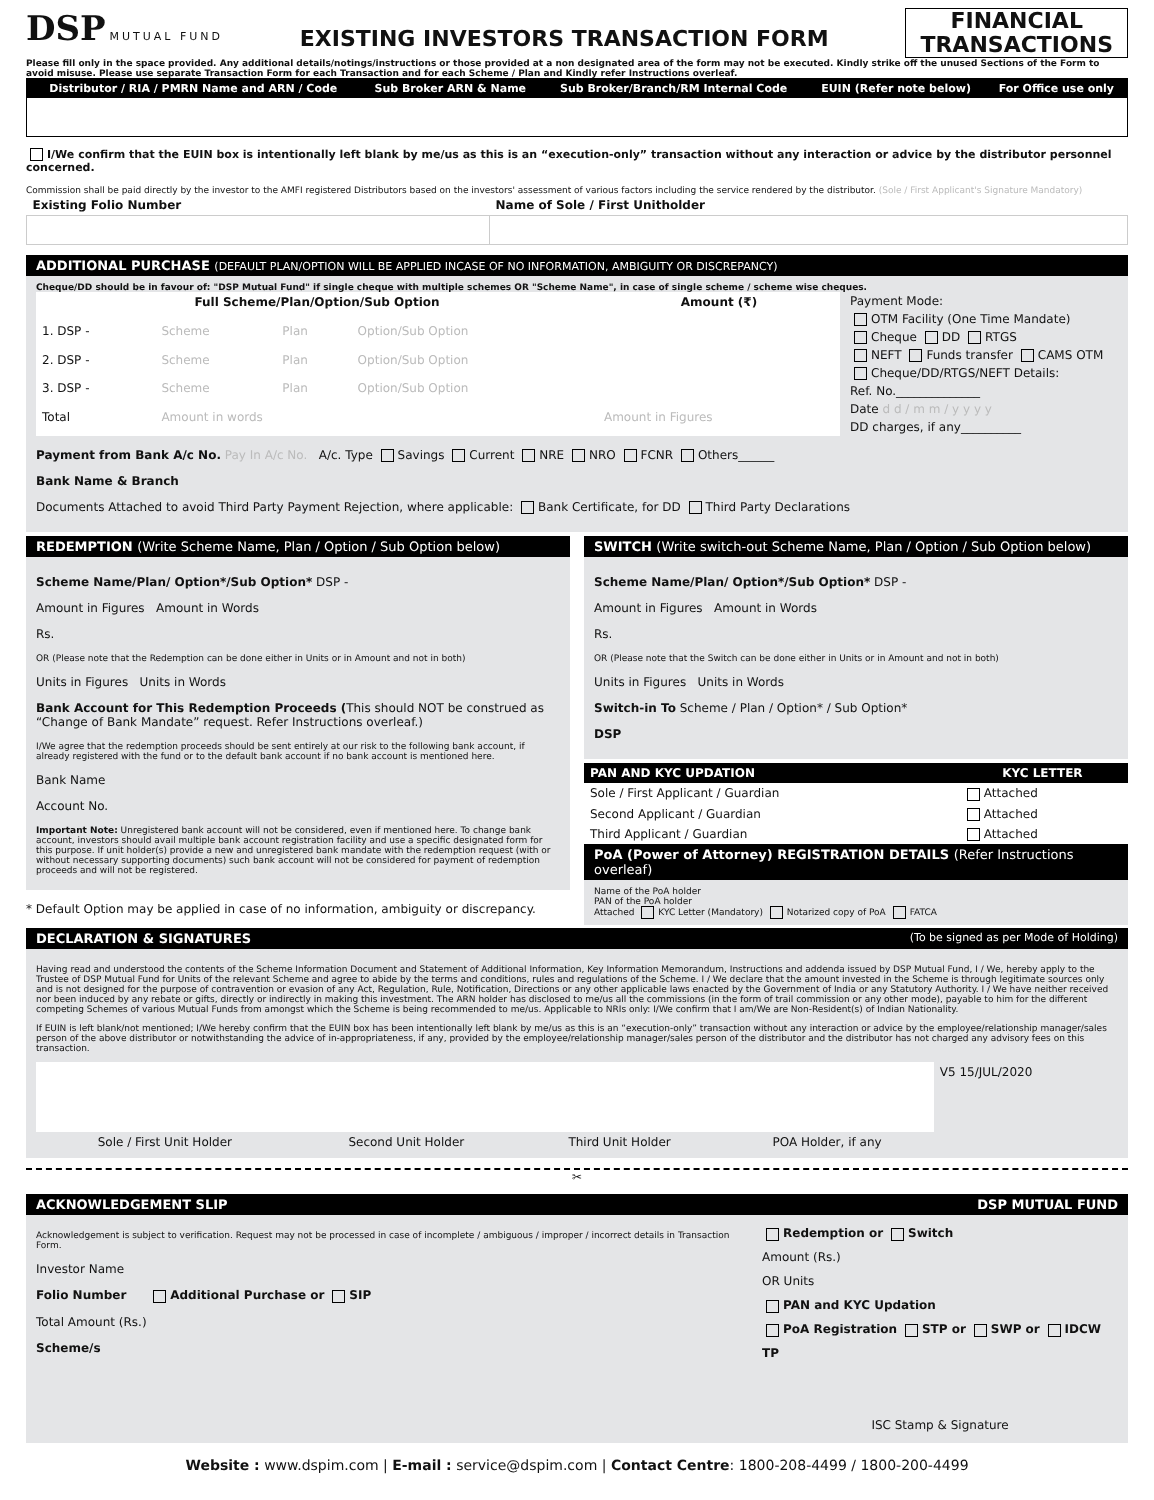DSP MUTUAL FUND
EXISTING INVESTORS TRANSACTION FORM
FINANCIAL
TRANSACTIONS
Please fill only in the space provided. Any additional details/notings/instructions or those provided at a non designated area of the form may not be executed. Kindly strike off the unused Sections of the Form to avoid misuse. Please use separate Transaction Form for each Transaction and for each Scheme / Plan and Kindly refer Instructions overleaf.
| Distributor / RIA / PMRN Name and ARN / Code | Sub Broker ARN & Name | Sub Broker/Branch/RM Internal Code | EUIN (Refer note below) | For Office use only |
| --- | --- | --- | --- | --- |
I/We confirm that the EUIN box is intentionally left blank by me/us as this is an “execution-only” transaction without any interaction or advice by the distributor personnel concerned.
Commission shall be paid directly by the investor to the AMFI registered Distributors based on the investors' assessment of various factors including the service rendered by the distributor. (Sole / First Applicant's Signature Mandatory)
| Existing Folio Number | Name of Sole / First Unitholder |
| --- | --- |
ADDITIONAL PURCHASE (DEFAULT PLAN/OPTION WILL BE APPLIED INCASE OF NO INFORMATION, AMBIGUITY OR DISCREPANCY)
Cheque/DD should be in favour of: "DSP Mutual Fund" if single cheque with multiple schemes OR "Scheme Name", in case of single scheme / scheme wise cheques.
| Full Scheme/Plan/Option/Sub Option | | | | Amount (₹) |
| --- | --- | --- | --- | --- |
| 1. DSP - | Scheme | Plan | Option/Sub Option | |
| 2. DSP - | Scheme | Plan | Option/Sub Option | |
| 3. DSP - | Scheme | Plan | Option/Sub Option | |
| Total | Amount in words | | | Amount in Figures |
Payment Mode:
OTM Facility (One Time Mandate)
Cheque DD RTGS
NEFT Funds transfer CAMS OTM
Cheque/DD/RTGS/NEFT Details:
Ref. No.______________
Date d d / m m / y y y y
DD charges, if any__________
Payment from Bank A/c No. Pay In A/c No. A/c. Type Savings Current NRE NRO FCNR Others______
Bank Name & Branch
Documents Attached to avoid Third Party Payment Rejection, where applicable: Bank Certificate, for DD Third Party Declarations
REDEMPTION (Write Scheme Name, Plan / Option / Sub Option below)
Scheme Name/Plan/ Option*/Sub Option* DSP -
Amount in Figures Amount in Words
Rs.
OR (Please note that the Redemption can be done either in Units or in Amount and not in both)
Units in Figures Units in Words
Bank Account for This Redemption Proceeds (This should NOT be construed as “Change of Bank Mandate” request. Refer Instructions overleaf.)
I/We agree that the redemption proceeds should be sent entirely at our risk to the following bank account, if already registered with the fund or to the default bank account if no bank account is mentioned here.
Bank Name
Account No.
Important Note: Unregistered bank account will not be considered, even if mentioned here. To change bank account, investors should avail multiple bank account registration facility and use a specific designated form for this purpose. If unit holder(s) provide a new and unregistered bank mandate with the redemption request (with or without necessary supporting documents) such bank account will not be considered for payment of redemption proceeds and will not be registered.
* Default Option may be applied in case of no information, ambiguity or discrepancy.
SWITCH (Write switch-out Scheme Name, Plan / Option / Sub Option below)
Scheme Name/Plan/ Option*/Sub Option* DSP -
Amount in Figures Amount in Words
Rs.
OR (Please note that the Switch can be done either in Units or in Amount and not in both)
Units in Figures Units in Words
Switch-in To Scheme / Plan / Option* / Sub Option*
DSP
| PAN AND KYC UPDATION | KYC LETTER |
| --- | --- |
| Sole / First Applicant / Guardian | Attached |
| Second Applicant / Guardian | Attached |
| Third Applicant / Guardian | Attached |
PoA (Power of Attorney) REGISTRATION DETAILS (Refer Instructions overleaf)
Name of the PoA holder
PAN of the PoA holder
Attached KYC Letter (Mandatory) Notarized copy of PoA FATCA
DECLARATION & SIGNATURES (To be signed as per Mode of Holding)
Having read and understood the contents of the Scheme Information Document and Statement of Additional Information, Key Information Memorandum, Instructions and addenda issued by DSP Mutual Fund, I / We, hereby apply to the Trustee of DSP Mutual Fund for Units of the relevant Scheme and agree to abide by the terms and conditions, rules and regulations of the Scheme. I / We declare that the amount invested in the Scheme is through legitimate sources only and is not designed for the purpose of contravention or evasion of any Act, Regulation, Rule, Notification, Directions or any other applicable laws enacted by the Government of India or any Statutory Authority. I / We have neither received nor been induced by any rebate or gifts, directly or indirectly in making this investment. The ARN holder has disclosed to me/us all the commissions (in the form of trail commission or any other mode), payable to him for the different competing Schemes of various Mutual Funds from amongst which the Scheme is being recommended to me/us. Applicable to NRIs only: I/We confirm that I am/We are Non-Resident(s) of Indian Nationality.
If EUIN is left blank/not mentioned; I/We hereby confirm that the EUIN box has been intentionally left blank by me/us as this is an “execution-only” transaction without any interaction or advice by the employee/relationship manager/sales person of the above distributor or notwithstanding the advice of in-appropriateness, if any, provided by the employee/relationship manager/sales person of the distributor and the distributor has not charged any advisory fees on this transaction.
| | | | | V5 15/JUL/2020 |
| Sole / First Unit Holder | Second Unit Holder | Third Unit Holder | POA Holder, if any | |
✂
ACKNOWLEDGEMENT SLIP DSP MUTUAL FUND
Acknowledgement is subject to verification. Request may not be processed in case of incomplete / ambiguous / improper / incorrect details in Transaction Form.
Investor Name
Folio Number Additional Purchase or SIP
Total Amount (Rs.)
Scheme/s
Redemption or Switch
Amount (Rs.)
OR Units
PAN and KYC Updation
PoA Registration STP or SWP or IDCW TP
ISC Stamp & Signature
Website : www.dspim.com | E-mail : service@dspim.com | Contact Centre: 1800-208-4499 / 1800-200-4499